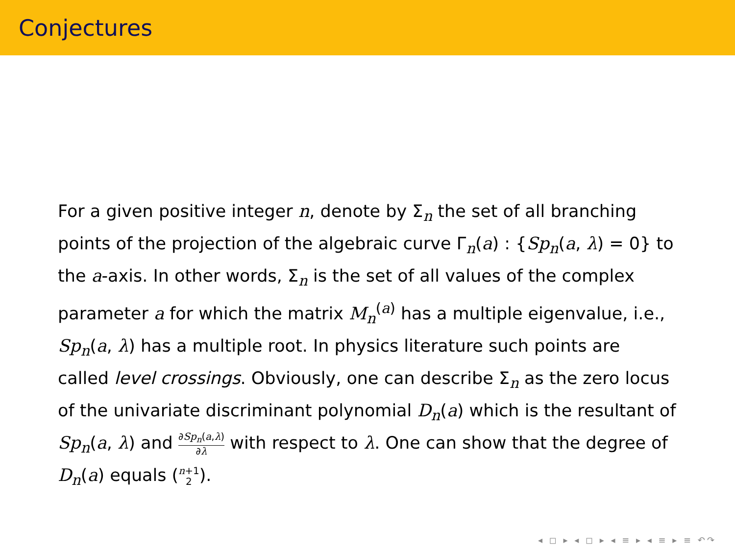Conjectures
For a given positive integer n, denote by Σ<sub>n</sub> the set of all branching points of the projection of the algebraic curve Γ<sub>n</sub>(a) : {Sp<sub>n</sub>(a, λ) = 0} to the a-axis. In other words, Σ<sub>n</sub> is the set of all values of the complex parameter a for which the matrix M<sub>n</sub><sup>(a)</sup> has a multiple eigenvalue, i.e., Sp<sub>n</sub>(a, λ) has a multiple root. In physics literature such points are called level crossings. Obviously, one can describe Σ<sub>n</sub> as the zero locus of the univariate discriminant polynomial D<sub>n</sub>(a) which is the resultant of Sp<sub>n</sub>(a, λ) and ∂Sp<sub>n</sub>(a,λ) ∂λ with respect to λ. One can show that the degree of D<sub>n</sub>(a) equals (n+1 2).
◂ ◻ ▸ ◂ ◻ ▸ ◂ ≡ ▸ ◂ ≡ ▸ ≡ ↶↷